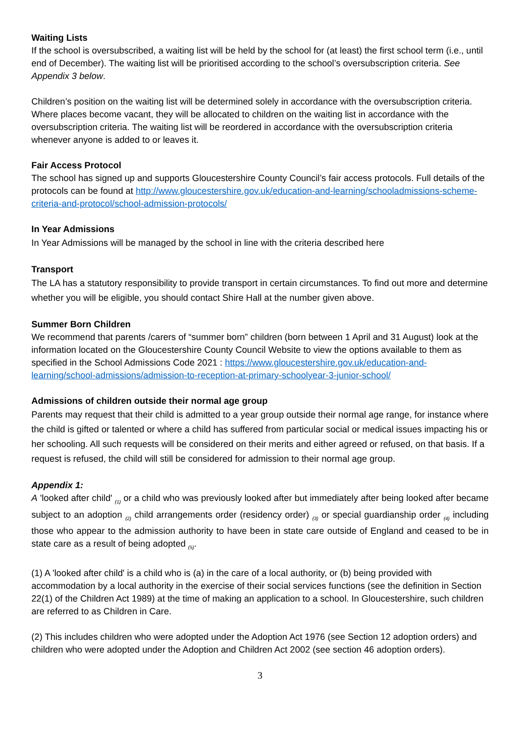Waiting Lists
If the school is oversubscribed, a waiting list will be held by the school for (at least) the first school term (i.e., until end of December). The waiting list will be prioritised according to the school’s oversubscription criteria. See Appendix 3 below.
Children’s position on the waiting list will be determined solely in accordance with the oversubscription criteria. Where places become vacant, they will be allocated to children on the waiting list in accordance with the oversubscription criteria. The waiting list will be reordered in accordance with the oversubscription criteria whenever anyone is added to or leaves it.
Fair Access Protocol
The school has signed up and supports Gloucestershire County Council’s fair access protocols. Full details of the protocols can be found at http://www.gloucestershire.gov.uk/education-and-learning/schooladmissions-scheme-criteria-and-protocol/school-admission-protocols/
In Year Admissions
In Year Admissions will be managed by the school in line with the criteria described here
Transport
The LA has a statutory responsibility to provide transport in certain circumstances. To find out more and determine whether you will be eligible, you should contact Shire Hall at the number given above.
Summer Born Children
We recommend that parents /carers of “summer born” children (born between 1 April and 31 August) look at the information located on the Gloucestershire County Council Website to view the options available to them as specified in the School Admissions Code 2021 : https://www.gloucestershire.gov.uk/education-and-learning/school-admissions/admission-to-reception-at-primary-schoolyear-3-junior-school/
Admissions of children outside their normal age group
Parents may request that their child is admitted to a year group outside their normal age range, for instance where the child is gifted or talented or where a child has suffered from particular social or medical issues impacting his or her schooling. All such requests will be considered on their merits and either agreed or refused, on that basis. If a request is refused, the child will still be considered for admission to their normal age group.
Appendix 1:
A 'looked after child' <sub>(1)</sub> or a child who was previously looked after but immediately after being looked after became subject to an adoption <sub>(2)</sub> child arrangements order (residency order) <sub>(3)</sub> or special guardianship order <sub>(4)</sub> including those who appear to the admission authority to have been in state care outside of England and ceased to be in state care as a result of being adopted <sub>(5)</sub>.
(1) A 'looked after child' is a child who is (a) in the care of a local authority, or (b) being provided with accommodation by a local authority in the exercise of their social services functions (see the definition in Section 22(1) of the Children Act 1989) at the time of making an application to a school. In Gloucestershire, such children are referred to as Children in Care.
(2) This includes children who were adopted under the Adoption Act 1976 (see Section 12 adoption orders) and children who were adopted under the Adoption and Children Act 2002 (see section 46 adoption orders).
3